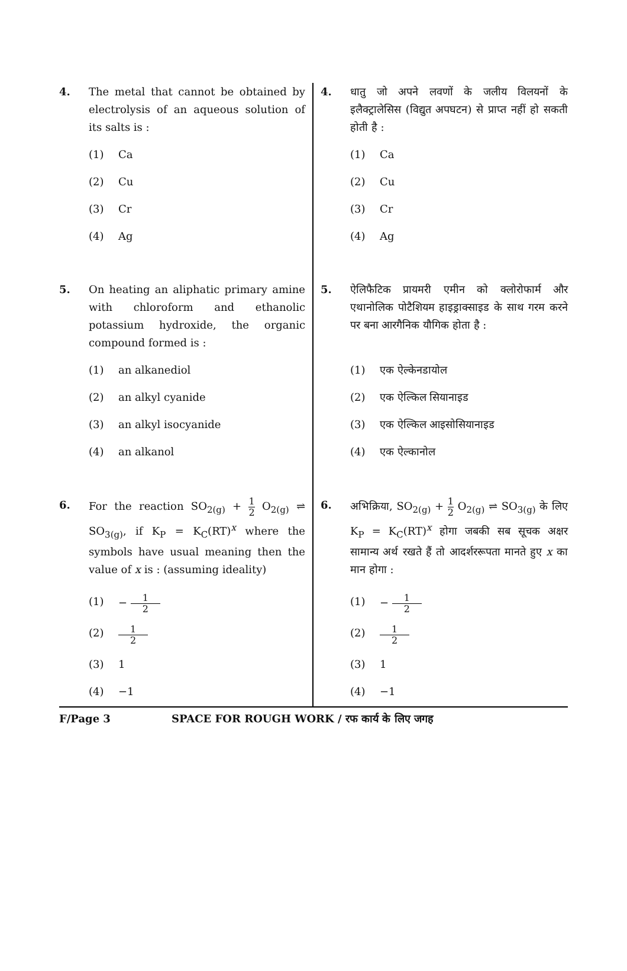4. The metal that cannot be obtained by electrolysis of an aqueous solution of its salts is :
(1) Ca
(2) Cu
(3) Cr
(4) Ag
5. On heating an aliphatic primary amine with chloroform and ethanolic potassium hydroxide, the organic compound formed is :
(1) an alkanediol
(2) an alkyl cyanide
(3) an alkyl isocyanide
(4) an alkanol
6. For the reaction SO<sub>2(g)</sub> + 1 2 O<sub>2(g)</sub> ⇌ SO<sub>3(g)</sub>, if K<sub>P</sub> = K<sub>C</sub>(RT)<sup>x</sup> where the symbols have usual meaning then the value of x is : (assuming ideality)
(1) − 1 2
(2) 1 2
(3) 1
(4) −1
4. धातु जो अपने लवणों के जलीय विलयनों के इलैक्ट्रालेसिस (विद्युत अपघटन) से प्राप्त नहीं हो सकती होती है :
(1) Ca
(2) Cu
(3) Cr
(4) Ag
5. ऐलिफैटिक प्रायमरी एमीन को क्लोरोफार्म और एथानोलिक पोटैशियम हाइड्राक्साइड के साथ गरम करने पर बना आरगैनिक यौगिक होता है :
(1) एक ऐल्केनडायोल
(2) एक ऐल्किल सियानाइड
(3) एक ऐल्किल आइसोसियानाइड
(4) एक ऐल्कानोल
6. अभिक्रिया, SO<sub>2(g)</sub> + 1 2 O<sub>2(g)</sub> ⇌ SO<sub>3(g)</sub> के लिए K<sub>P</sub> = K<sub>C</sub>(RT)<sup>x</sup> होगा जबकी सब सूचक अक्षर सामान्य अर्थ रखते हैं तो आदर्शररूपता मानते हुए x का मान होगा :
(1) − 1 2
(2) 1 2
(3) 1
(4) −1
F/Page 3 SPACE FOR ROUGH WORK / रफ कार्य के लिए जगह